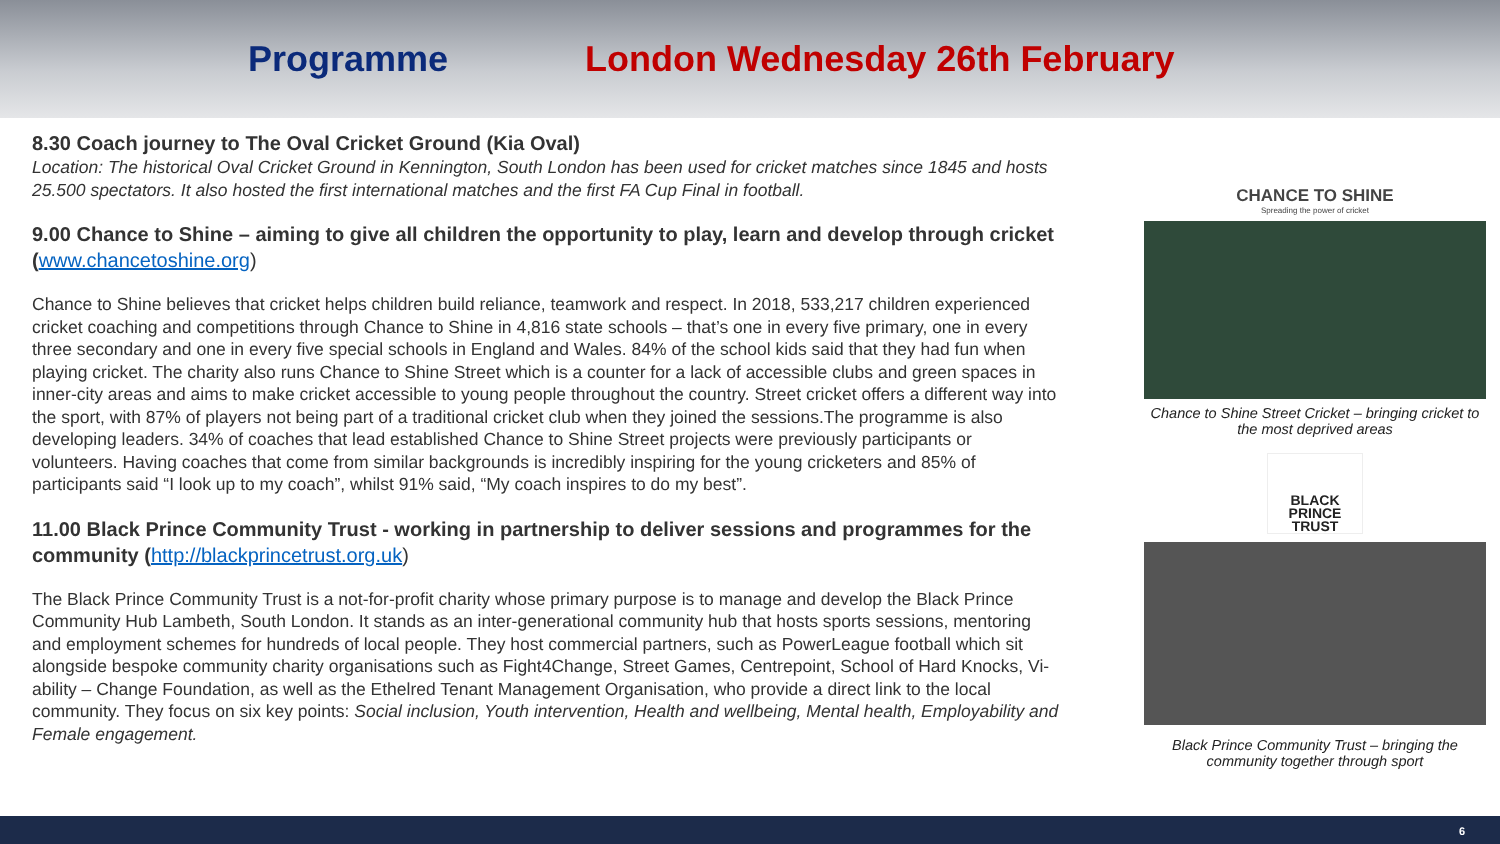Programme London Wednesday 26th February
8.30 Coach journey to The Oval Cricket Ground (Kia Oval)
Location: The historical Oval Cricket Ground in Kennington, South London has been used for cricket matches since 1845 and hosts 25.500 spectators. It also hosted the first international matches and the first FA Cup Final in football.
9.00 Chance to Shine – aiming to give all children the opportunity to play, learn and develop through cricket (www.chancetoshine.org)
Chance to Shine believes that cricket helps children build reliance, teamwork and respect. In 2018, 533,217 children experienced cricket coaching and competitions through Chance to Shine in 4,816 state schools – that’s one in every five primary, one in every three secondary and one in every five special schools in England and Wales. 84% of the school kids said that they had fun when playing cricket. The charity also runs Chance to Shine Street which is a counter for a lack of accessible clubs and green spaces in inner-city areas and aims to make cricket accessible to young people throughout the country. Street cricket offers a different way into the sport, with 87% of players not being part of a traditional cricket club when they joined the sessions.The programme is also developing leaders. 34% of coaches that lead established Chance to Shine Street projects were previously participants or volunteers. Having coaches that come from similar backgrounds is incredibly inspiring for the young cricketers and 85% of participants said “I look up to my coach”, whilst 91% said, “My coach inspires to do my best”.
11.00 Black Prince Community Trust - working in partnership to deliver sessions and programmes for the community (http://blackprincetrust.org.uk)
The Black Prince Community Trust is a not-for-profit charity whose primary purpose is to manage and develop the Black Prince Community Hub Lambeth, South London. It stands as an inter-generational community hub that hosts sports sessions, mentoring and employment schemes for hundreds of local people. They host commercial partners, such as PowerLeague football which sit alongside bespoke community charity organisations such as Fight4Change, Street Games, Centrepoint, School of Hard Knocks, Vi-ability – Change Foundation, as well as the Ethelred Tenant Management Organisation, who provide a direct link to the local community. They focus on six key points: Social inclusion, Youth intervention, Health and wellbeing, Mental health, Employability and Female engagement.
CHANCE TO SHINE
Spreading the power of cricket
Chance to Shine Street Cricket – bringing cricket to the most deprived areas
BLACK PRINCE TRUST
Black Prince Community Trust – bringing the community together through sport
6